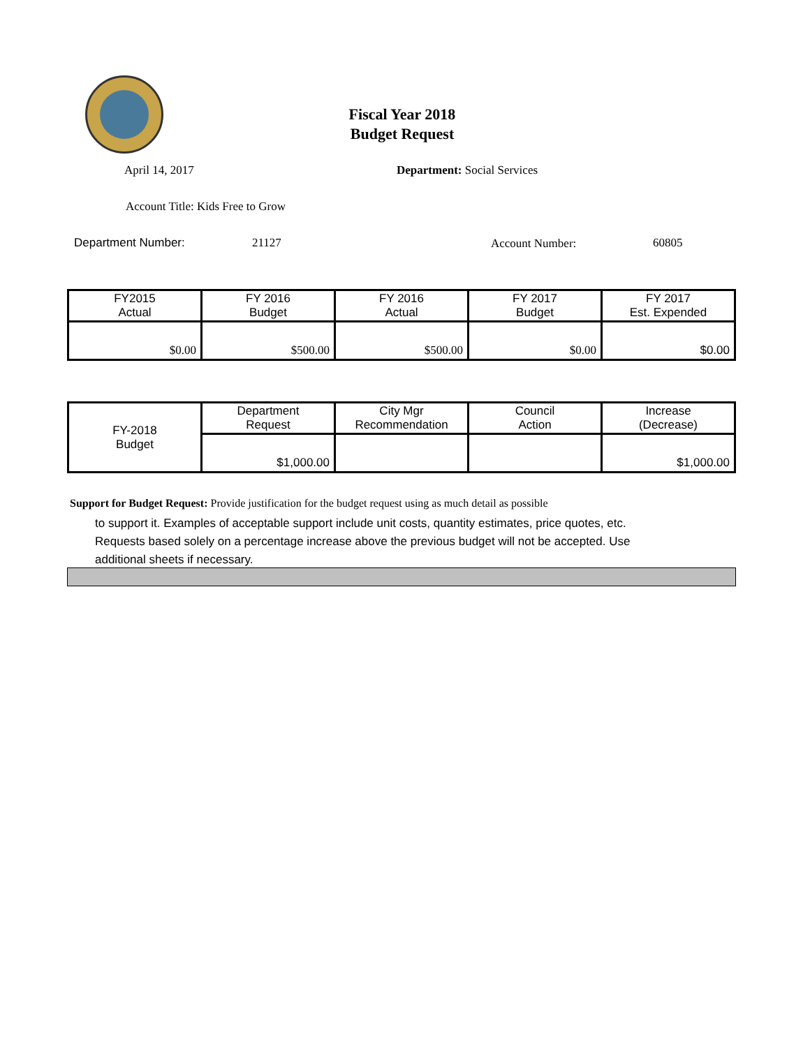Fiscal Year 2018
Budget Request
April 14, 2017 Department: Social Services
Account Title: Kids Free to Grow
Department Number: 21127 Account Number: 60805
| FY2015 Actual | FY 2016 Budget | FY 2016 Actual | FY 2017 Budget | FY 2017 Est. Expended |
| $0.00 | $500.00 | $500.00 | $0.00 | $0.00 |
| FY-2018 Budget | Department Request | City Mgr Recommendation | Council Action | Increase (Decrease) |
| | $1,000.00 | | | $1,000.00 |
Support for Budget Request: Provide justification for the budget request using as much detail as possible
to support it. Examples of acceptable support include unit costs, quantity estimates, price quotes, etc.
Requests based solely on a percentage increase above the previous budget will not be accepted. Use
additional sheets if necessary.